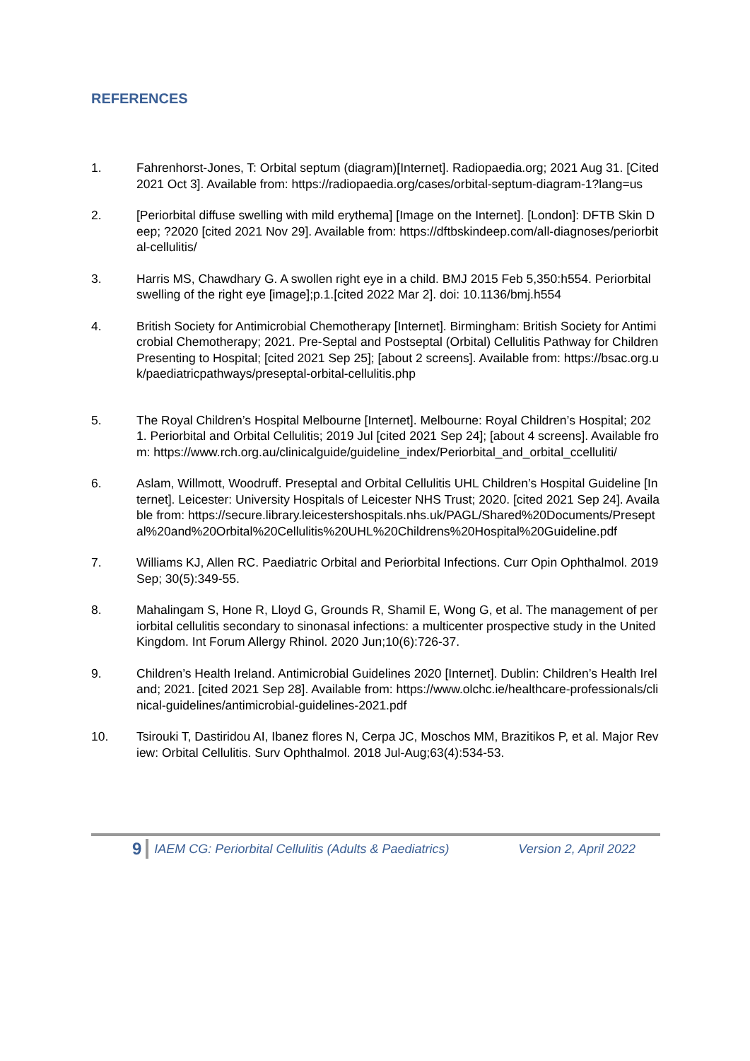REFERENCES
1. Fahrenhorst-Jones, T: Orbital septum (diagram)[Internet]. Radiopaedia.org; 2021 Aug 31. [Cited 2021 Oct 3]. Available from: https://radiopaedia.org/cases/orbital-septum-diagram-1?lang=us
2. [Periorbital diffuse swelling with mild erythema] [Image on the Internet]. [London]: DFTB Skin Deep; ?2020 [cited 2021 Nov 29]. Available from: https://dftbskindeep.com/all-diagnoses/periorbital-cellulitis/
3. Harris MS, Chawdhary G. A swollen right eye in a child. BMJ 2015 Feb 5,350:h554. Periorbital swelling of the right eye [image];p.1.[cited 2022 Mar 2]. doi: 10.1136/bmj.h554
4. British Society for Antimicrobial Chemotherapy [Internet]. Birmingham: British Society for Antimicrobial Chemotherapy; 2021. Pre-Septal and Postseptal (Orbital) Cellulitis Pathway for Children Presenting to Hospital; [cited 2021 Sep 25]; [about 2 screens]. Available from: https://bsac.org.uk/paediatricpathways/preseptal-orbital-cellulitis.php
5. The Royal Children’s Hospital Melbourne [Internet]. Melbourne: Royal Children’s Hospital; 2021. Periorbital and Orbital Cellulitis; 2019 Jul [cited 2021 Sep 24]; [about 4 screens]. Available from: https://www.rch.org.au/clinicalguide/guideline_index/Periorbital_and_orbital_ccelluliti/
6. Aslam, Willmott, Woodruff. Preseptal and Orbital Cellulitis UHL Children’s Hospital Guideline [Internet]. Leicester: University Hospitals of Leicester NHS Trust; 2020. [cited 2021 Sep 24]. Available from: https://secure.library.leicestershospitals.nhs.uk/PAGL/Shared%20Documents/Preseptal%20and%20Orbital%20Cellulitis%20UHL%20Childrens%20Hospital%20Guideline.pdf
7. Williams KJ, Allen RC. Paediatric Orbital and Periorbital Infections. Curr Opin Ophthalmol. 2019 Sep; 30(5):349-55.
8. Mahalingam S, Hone R, Lloyd G, Grounds R, Shamil E, Wong G, et al. The management of periorbital cellulitis secondary to sinonasal infections: a multicenter prospective study in the United Kingdom. Int Forum Allergy Rhinol. 2020 Jun;10(6):726-37.
9. Children’s Health Ireland. Antimicrobial Guidelines 2020 [Internet]. Dublin: Children’s Health Ireland; 2021. [cited 2021 Sep 28]. Available from: https://www.olchc.ie/healthcare-professionals/clinical-guidelines/antimicrobial-guidelines-2021.pdf
10. Tsirouki T, Dastiridou AI, Ibanez flores N, Cerpa JC, Moschos MM, Brazitikos P, et al. Major Review: Orbital Cellulitis. Surv Ophthalmol. 2018 Jul-Aug;63(4):534-53.
9 IAEM CG: Periorbital Cellulitis (Adults & Paediatrics) Version 2, April 2022